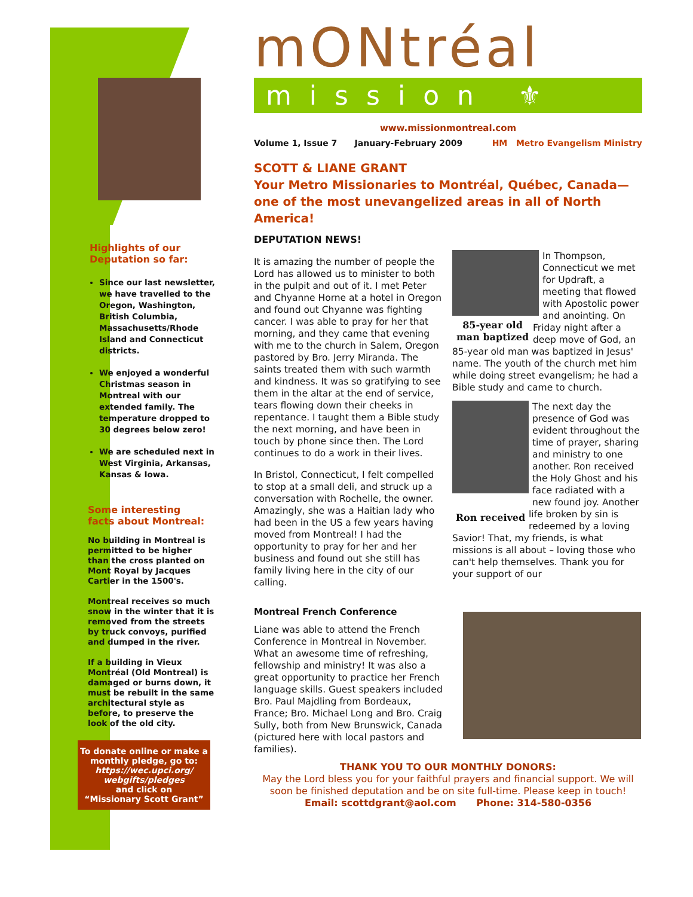Highlights of our
Deputation so far:
Since our last newsletter, we have travelled to the Oregon, Washington, British Columbia, Massachusetts/Rhode Island and Connecticut districts.
We enjoyed a wonderful Christmas season in Montreal with our extended family. The temperature dropped to 30 degrees below zero!
We are scheduled next in West Virginia, Arkansas, Kansas & Iowa.
Some interesting
facts about Montreal:
No building in Montreal is permitted to be higher than the cross planted on Mont Royal by Jacques Cartier in the 1500's.
Montreal receives so much snow in the winter that it is removed from the streets by truck convoys, purified and dumped in the river.
If a building in Vieux Montréal (Old Montreal) is damaged or burns down, it must be rebuilt in the same architectural style as before, to preserve the look of the old city.
To donate online or make a monthly pledge, go to:
https://wec.upci.org/ webgifts/pledges
and click on
“Missionary Scott Grant”
mONtréal
mission ⚜
www.missionmontreal.com
Volume 1, Issue 7 January-February 2009 HM Metro Evangelism Ministry
SCOTT & LIANE GRANT
Your Metro Missionaries to Montréal, Québec, Canada—one of the most unevangelized areas in all of North America!
DEPUTATION NEWS!
It is amazing the number of people the Lord has allowed us to minister to both in the pulpit and out of it. I met Peter and Chyanne Horne at a hotel in Oregon and found out Chyanne was fighting cancer. I was able to pray for her that morning, and they came that evening with me to the church in Salem, Oregon pastored by Bro. Jerry Miranda. The saints treated them with such warmth and kindness. It was so gratifying to see them in the altar at the end of service, tears flowing down their cheeks in repentance. I taught them a Bible study the next morning, and have been in touch by phone since then. The Lord continues to do a work in their lives.
In Bristol, Connecticut, I felt compelled to stop at a small deli, and struck up a conversation with Rochelle, the owner. Amazingly, she was a Haitian lady who had been in the US a few years having moved from Montreal! I had the opportunity to pray for her and her business and found out she still has family living here in the city of our calling.
85-year old man baptized
In Thompson, Connecticut we met for Updraft, a meeting that flowed with Apostolic power and anointing. On Friday night after a deep move of God, an 85-year old man was baptized in Jesus' name. The youth of the church met him while doing street evangelism; he had a Bible study and came to church.
Ron received
The next day the presence of God was evident throughout the time of prayer, sharing and ministry to one another. Ron received the Holy Ghost and his face radiated with a new found joy. Another life broken by sin is redeemed by a loving Savior! That, my friends, is what missions is all about – loving those who can't help themselves. Thank you for your support of our
Montreal French Conference
Liane was able to attend the French Conference in Montreal in November. What an awesome time of refreshing, fellowship and ministry! It was also a great opportunity to practice her French language skills. Guest speakers included Bro. Paul Majdling from Bordeaux, France; Bro. Michael Long and Bro. Craig Sully, both from New Brunswick, Canada (pictured here with local pastors and families).
THANK YOU TO OUR MONTHLY DONORS:
May the Lord bless you for your faithful prayers and financial support. We will soon be finished deputation and be on site full-time. Please keep in touch!
Email: scottdgrant@aol.com Phone: 314-580-0356